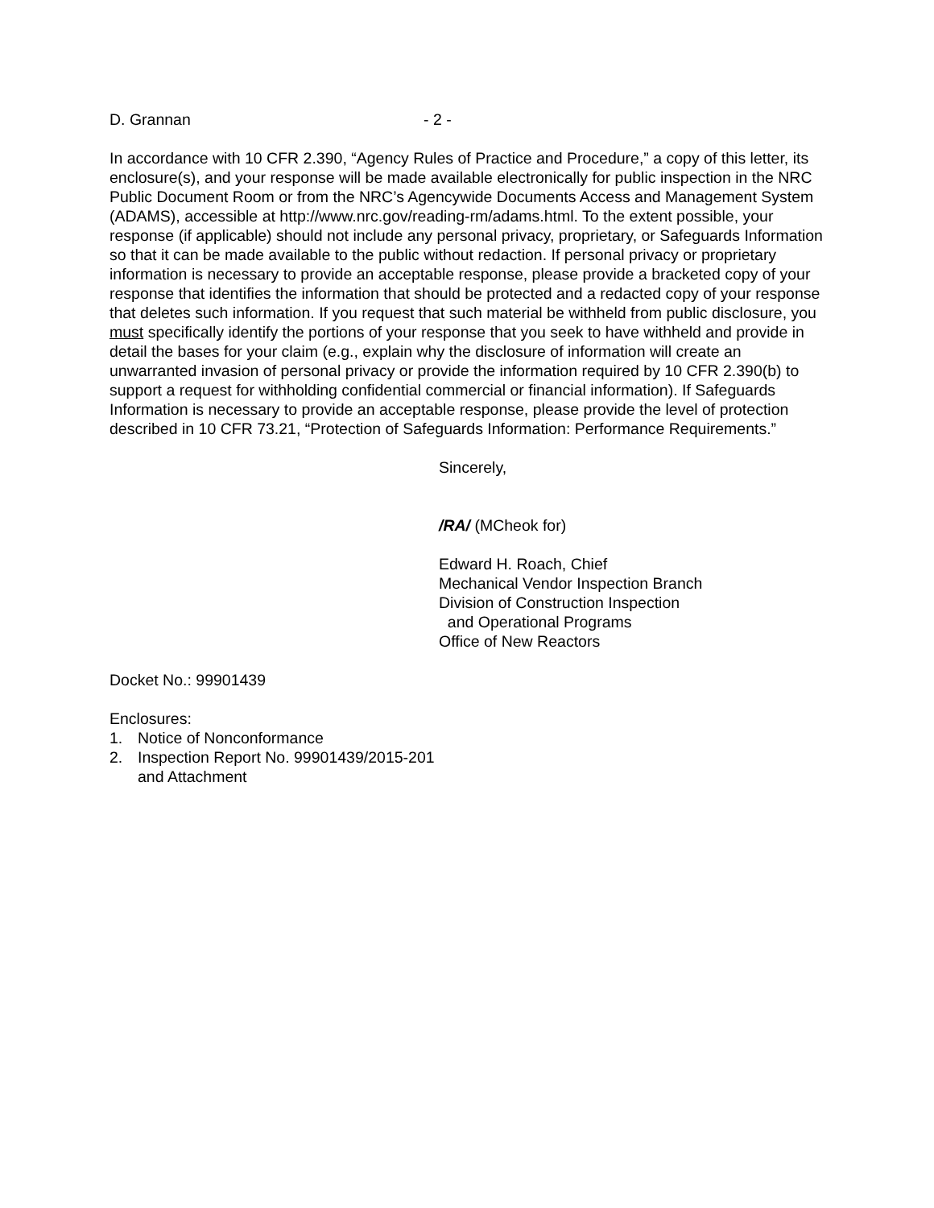D. Grannan - 2 -
In accordance with 10 CFR 2.390, “Agency Rules of Practice and Procedure,” a copy of this letter, its enclosure(s), and your response will be made available electronically for public inspection in the NRC Public Document Room or from the NRC’s Agencywide Documents Access and Management System (ADAMS), accessible at http://www.nrc.gov/reading-rm/adams.html. To the extent possible, your response (if applicable) should not include any personal privacy, proprietary, or Safeguards Information so that it can be made available to the public without redaction. If personal privacy or proprietary information is necessary to provide an acceptable response, please provide a bracketed copy of your response that identifies the information that should be protected and a redacted copy of your response that deletes such information. If you request that such material be withheld from public disclosure, you must specifically identify the portions of your response that you seek to have withheld and provide in detail the bases for your claim (e.g., explain why the disclosure of information will create an unwarranted invasion of personal privacy or provide the information required by 10 CFR 2.390(b) to support a request for withholding confidential commercial or financial information). If Safeguards Information is necessary to provide an acceptable response, please provide the level of protection described in 10 CFR 73.21, “Protection of Safeguards Information: Performance Requirements.”
Sincerely,
/RA/ (MCheok for)
Edward H. Roach, Chief
Mechanical Vendor Inspection Branch
Division of Construction Inspection
and Operational Programs
Office of New Reactors
Docket No.: 99901439
Enclosures:
1. Notice of Nonconformance
2. Inspection Report No. 99901439/2015-201
and Attachment